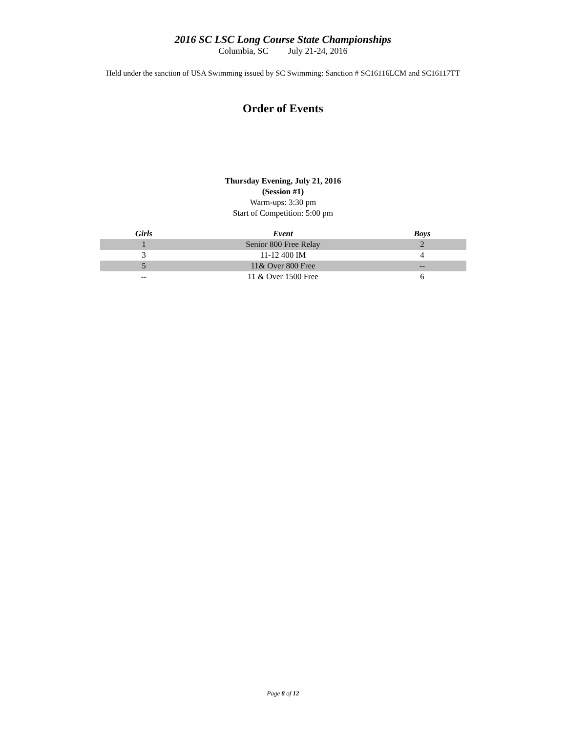2016 SC LSC Long Course State Championships
Columbia, SC July 21-24, 2016
Held under the sanction of USA Swimming issued by SC Swimming: Sanction # SC16116LCM and SC16117TT
Order of Events
Thursday Evening, July 21, 2016
(Session #1)
Warm-ups: 3:30 pm
Start of Competition: 5:00 pm
| Girls | Event | Boys |
| --- | --- | --- |
| 1 | Senior 800 Free Relay | 2 |
| 3 | 11-12 400 IM | 4 |
| 5 | 11& Over 800 Free | -- |
| -- | 11 & Over 1500 Free | 6 |
Page 8 of 12